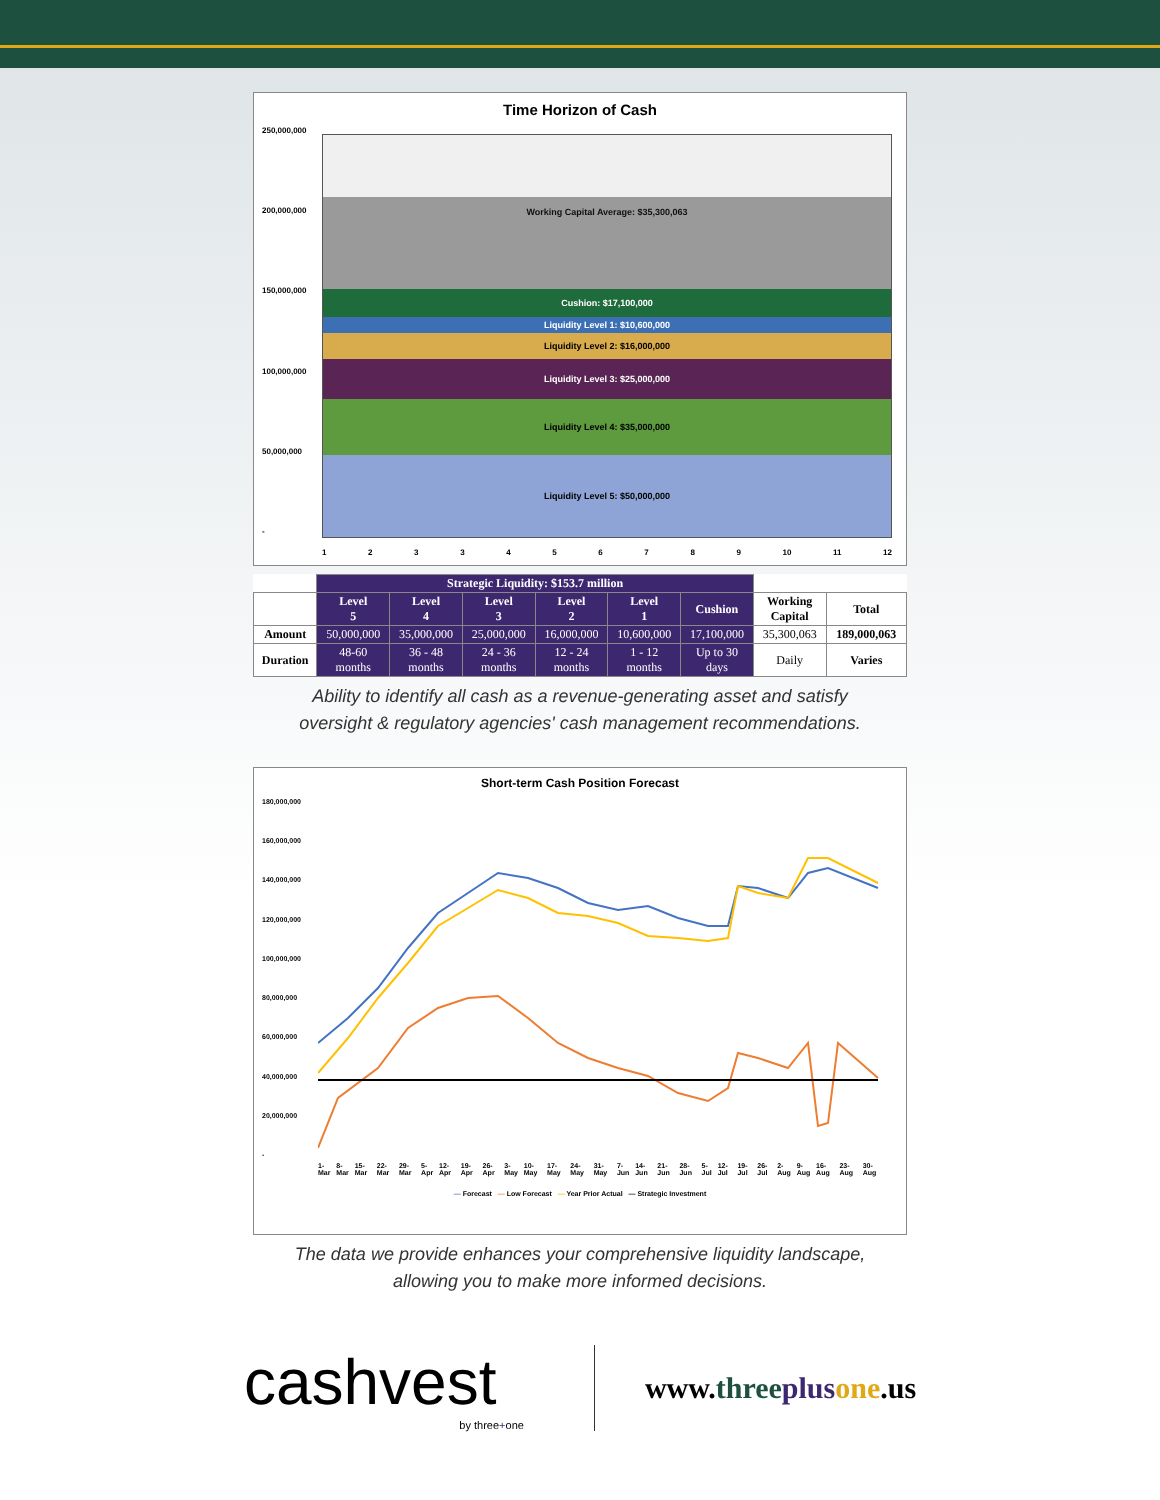Time Horizon of Cash
250,000,000
200,000,000
150,000,000
100,000,000
50,000,000
-
Working Capital Average: $35,300,063
Cushion: $17,100,000
Liquidity Level 1: $10,600,000
Liquidity Level 2: $16,000,000
Liquidity Level 3: $25,000,000
Liquidity Level 4: $35,000,000
Liquidity Level 5: $50,000,000
1233456789 10 11 12
| | Strategic Liquidity: $153.7 million | | | | | | | |
| | Level 5 | Level 4 | Level 3 | Level 2 | Level 1 | Cushion | Working Capital | Total |
| Amount | 50,000,000 | 35,000,000 | 25,000,000 | 16,000,000 | 10,600,000 | 17,100,000 | 35,300,063 | 189,000,063 |
| Duration | 48-60 months | 36 - 48 months | 24 - 36 months | 12 - 24 months | 1 - 12 months | Up to 30 days | Daily | Varies |
Ability to identify all cash as a revenue-generating asset and satisfy
oversight & regulatory agencies' cash management recommendations.
Short-term Cash Position Forecast
180,000,000
160,000,000
140,000,000
120,000,000
100,000,000
80,000,000
60,000,000
40,000,000
20,000,000
-
1-Mar 8-Mar 15-Mar 22-Mar 29-Mar 5-Apr 12-Apr 19-Apr 26-Apr 3-May 10-May 17-May 24-May 31-May 7-Jun 14-Jun 21-Jun 28-Jun 5-Jul 12-Jul 19-Jul 26-Jul 2-Aug 9-Aug 16-Aug 23-Aug 30-Aug
— Forecast — Low Forecast — Year Prior Actual — Strategic Investment
The data we provide enhances your comprehensive liquidity landscape,
allowing you to make more informed decisions.
cashvest
by three+one
www.three plus one.us